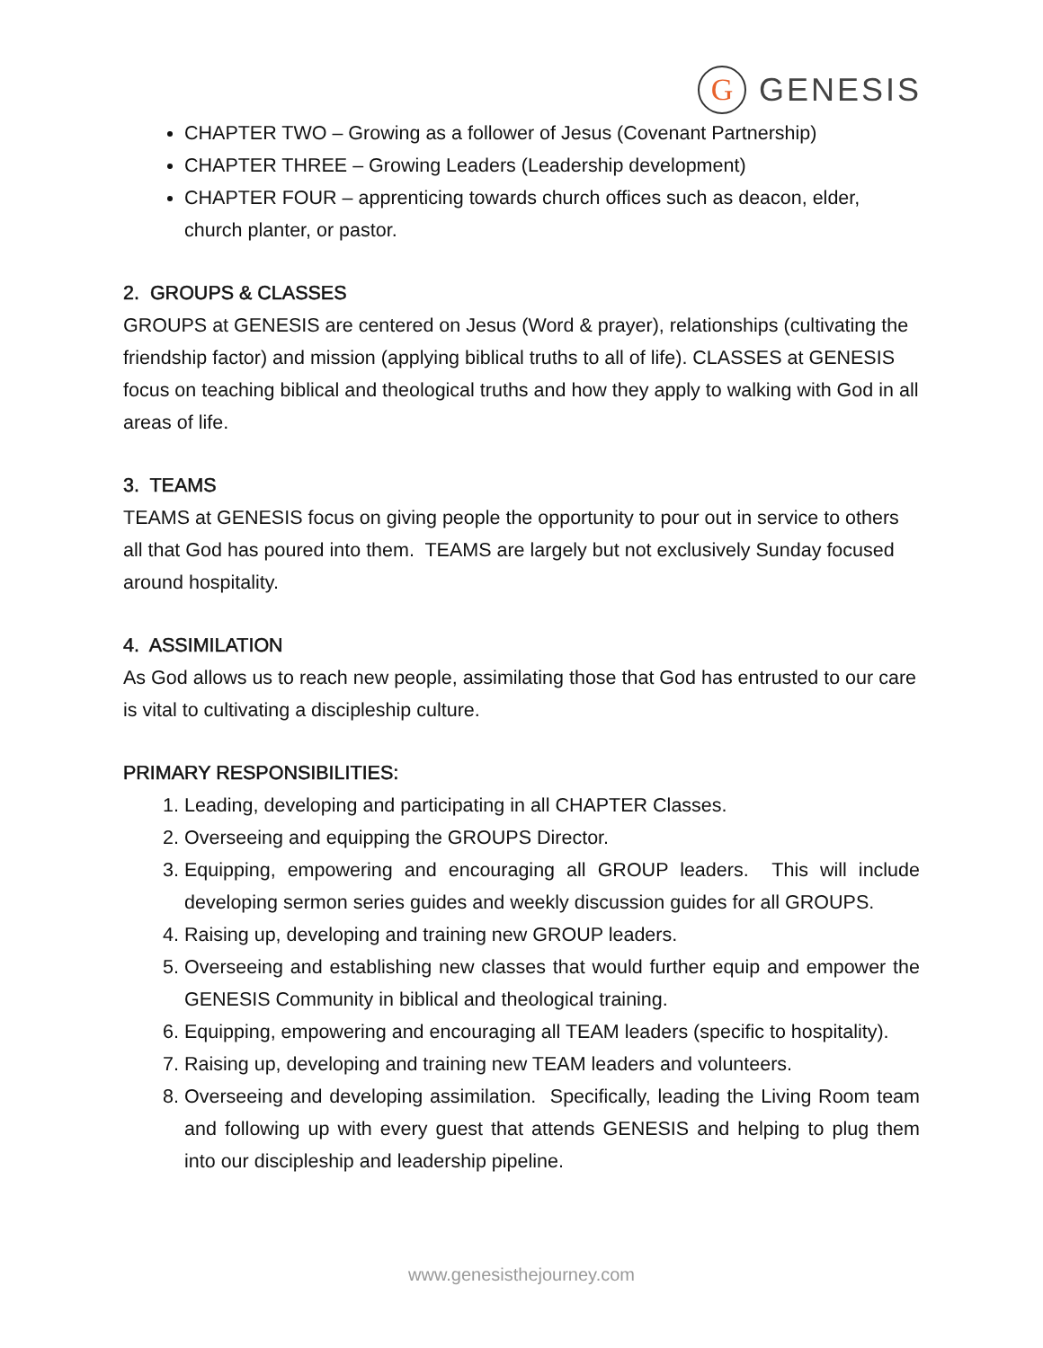G
GENESIS
CHAPTER TWO – Growing as a follower of Jesus (Covenant Partnership)
CHAPTER THREE – Growing Leaders (Leadership development)
CHAPTER FOUR – apprenticing towards church offices such as deacon, elder, church planter, or pastor.
2. GROUPS & CLASSES
GROUPS at GENESIS are centered on Jesus (Word & prayer), relationships (cultivating the friendship factor) and mission (applying biblical truths to all of life). CLASSES at GENESIS focus on teaching biblical and theological truths and how they apply to walking with God in all areas of life.
3. TEAMS
TEAMS at GENESIS focus on giving people the opportunity to pour out in service to others all that God has poured into them. TEAMS are largely but not exclusively Sunday focused around hospitality.
4. ASSIMILATION
As God allows us to reach new people, assimilating those that God has entrusted to our care is vital to cultivating a discipleship culture.
PRIMARY RESPONSIBILITIES:
1. Leading, developing and participating in all CHAPTER Classes.
2. Overseeing and equipping the GROUPS Director.
3. Equipping, empowering and encouraging all GROUP leaders. This will include developing sermon series guides and weekly discussion guides for all GROUPS.
4. Raising up, developing and training new GROUP leaders.
5. Overseeing and establishing new classes that would further equip and empower the GENESIS Community in biblical and theological training.
6. Equipping, empowering and encouraging all TEAM leaders (specific to hospitality).
7. Raising up, developing and training new TEAM leaders and volunteers.
8. Overseeing and developing assimilation. Specifically, leading the Living Room team and following up with every guest that attends GENESIS and helping to plug them into our discipleship and leadership pipeline.
www.genesisthejourney.com